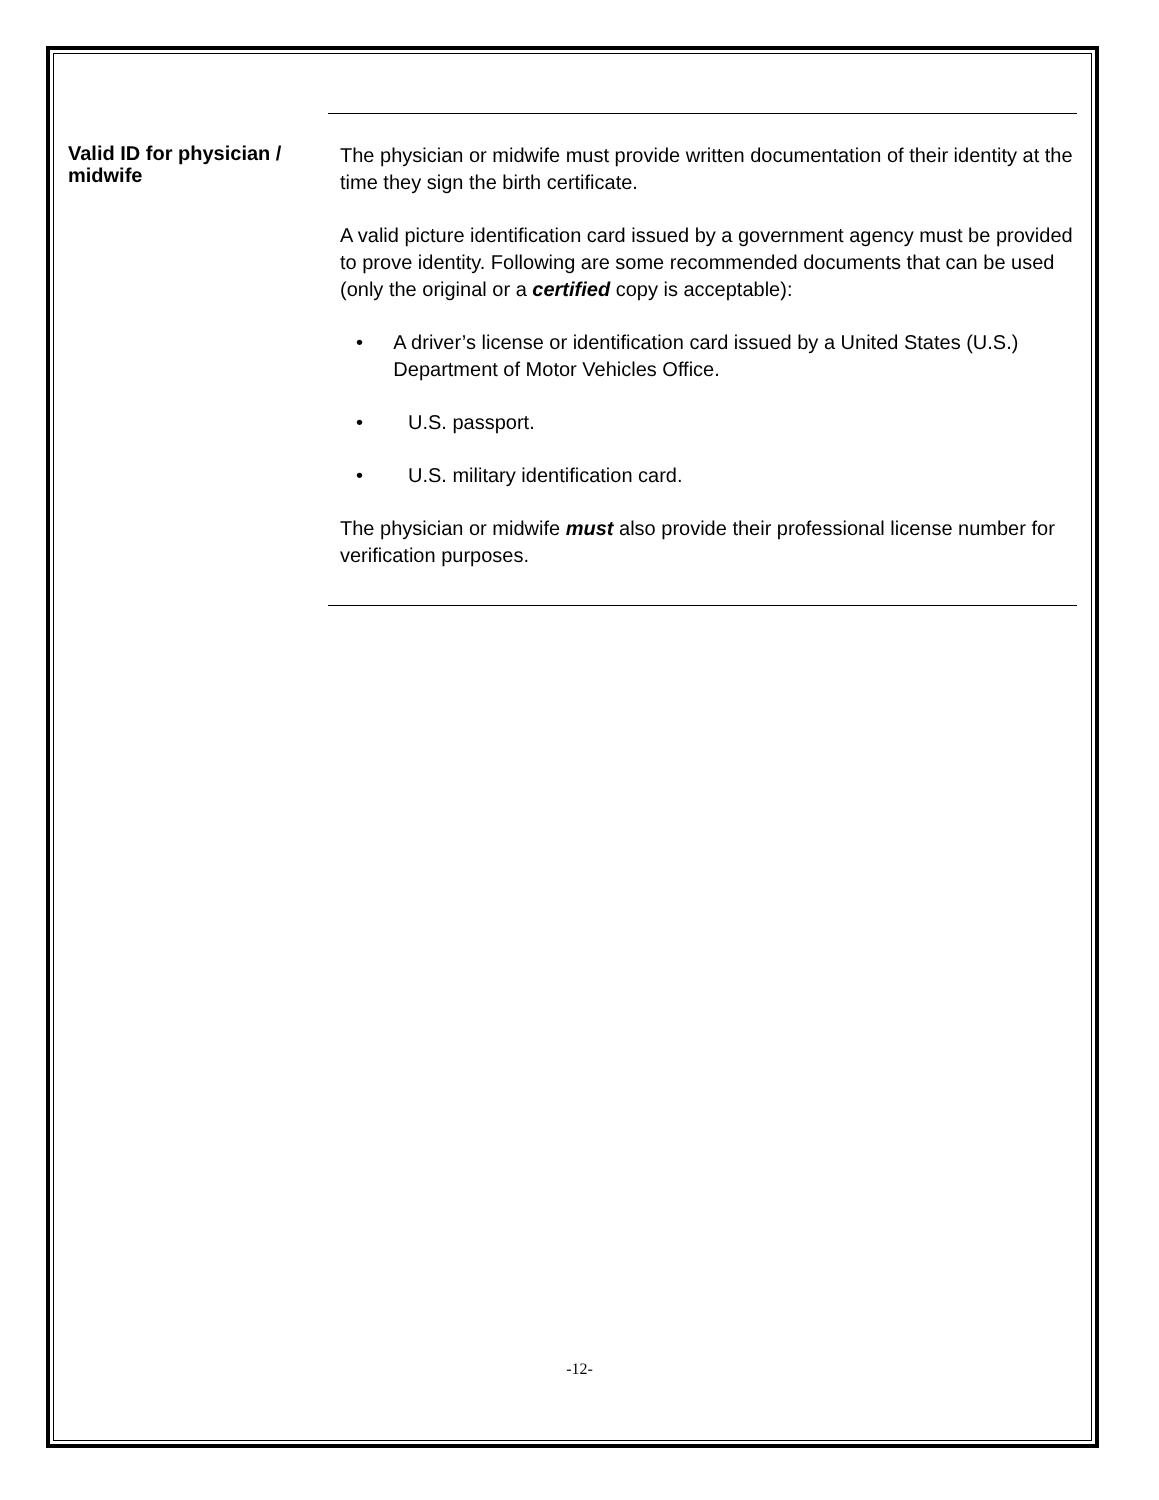Valid ID for physician / midwife
The physician or midwife must provide written documentation of their identity at the time they sign the birth certificate.
A valid picture identification card issued by a government agency must be provided to prove identity. Following are some recommended documents that can be used (only the original or a certified copy is acceptable):
• A driver’s license or identification card issued by a United States (U.S.) Department of Motor Vehicles Office.
• U.S. passport.
• U.S. military identification card.
The physician or midwife must also provide their professional license number for verification purposes.
-12-